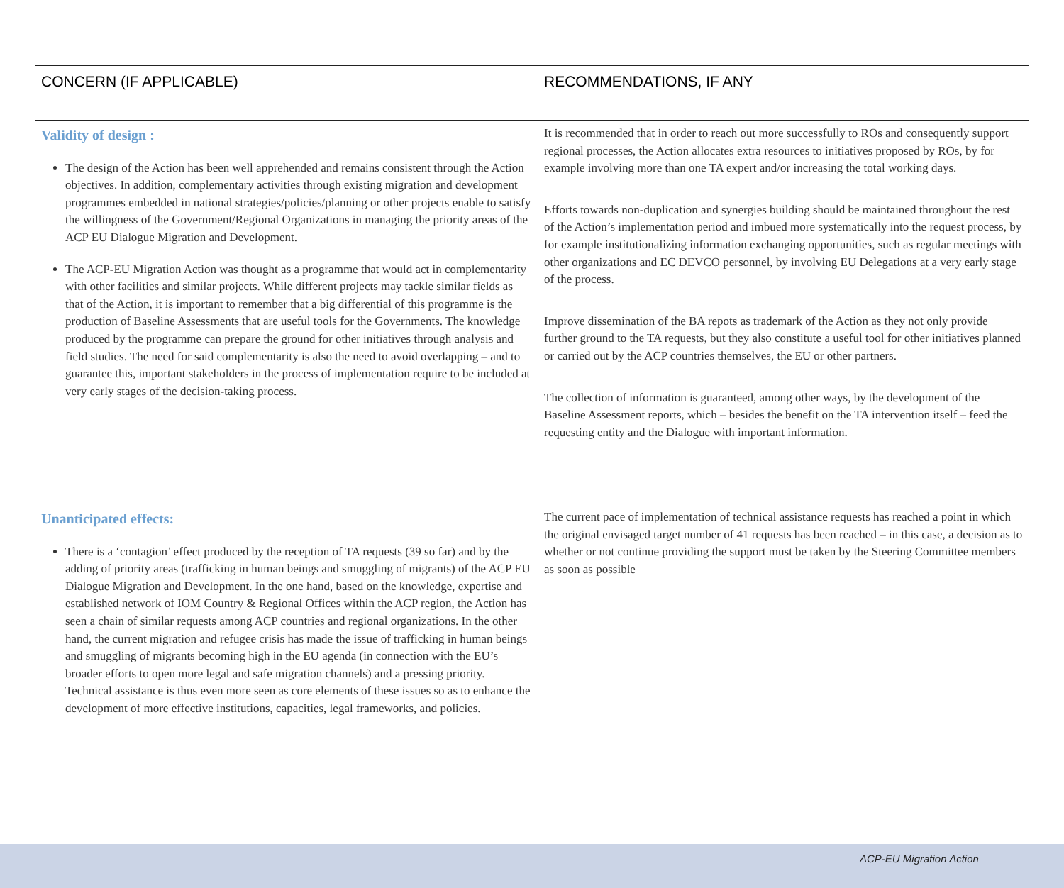| CONCERN (IF APPLICABLE) | RECOMMENDATIONS, IF ANY |
| --- | --- |
| Validity of design : The design of the Action has been well apprehended and remains consistent through the Action objectives. In addition, complementary activities through existing migration and development programmes embedded in national strategies/policies/planning or other projects enable to satisfy the willingness of the Government/Regional Organizations in managing the priority areas of the ACP EU Dialogue Migration and Development. The ACP-EU Migration Action was thought as a programme that would act in complementarity with other facilities and similar projects. While different projects may tackle similar fields as that of the Action, it is important to remember that a big differential of this programme is the production of Baseline Assessments that are useful tools for the Governments. The knowledge produced by the programme can prepare the ground for other initiatives through analysis and field studies. The need for said complementarity is also the need to avoid overlapping – and to guarantee this, important stakeholders in the process of implementation require to be included at very early stages of the decision-taking process. | It is recommended that in order to reach out more successfully to ROs and consequently support regional processes, the Action allocates extra resources to initiatives proposed by ROs, by for example involving more than one TA expert and/or increasing the total working days. Efforts towards non-duplication and synergies building should be maintained throughout the rest of the Action’s implementation period and imbued more systematically into the request process, by for example institutionalizing information exchanging opportunities, such as regular meetings with other organizations and EC DEVCO personnel, by involving EU Delegations at a very early stage of the process. Improve dissemination of the BA repots as trademark of the Action as they not only provide further ground to the TA requests, but they also constitute a useful tool for other initiatives planned or carried out by the ACP countries themselves, the EU or other partners. The collection of information is guaranteed, among other ways, by the development of the Baseline Assessment reports, which – besides the benefit on the TA intervention itself – feed the requesting entity and the Dialogue with important information. |
| Unanticipated effects: There is a ‘contagion’ effect produced by the reception of TA requests (39 so far) and by the adding of priority areas (trafficking in human beings and smuggling of migrants) of the ACP EU Dialogue Migration and Development. In the one hand, based on the knowledge, expertise and established network of IOM Country & Regional Offices within the ACP region, the Action has seen a chain of similar requests among ACP countries and regional organizations. In the other hand, the current migration and refugee crisis has made the issue of trafficking in human beings and smuggling of migrants becoming high in the EU agenda (in connection with the EU’s broader efforts to open more legal and safe migration channels) and a pressing priority. Technical assistance is thus even more seen as core elements of these issues so as to enhance the development of more effective institutions, capacities, legal frameworks, and policies. | The current pace of implementation of technical assistance requests has reached a point in which the original envisaged target number of 41 requests has been reached – in this case, a decision as to whether or not continue providing the support must be taken by the Steering Committee members as soon as possible |
ACP-EU Migration Action